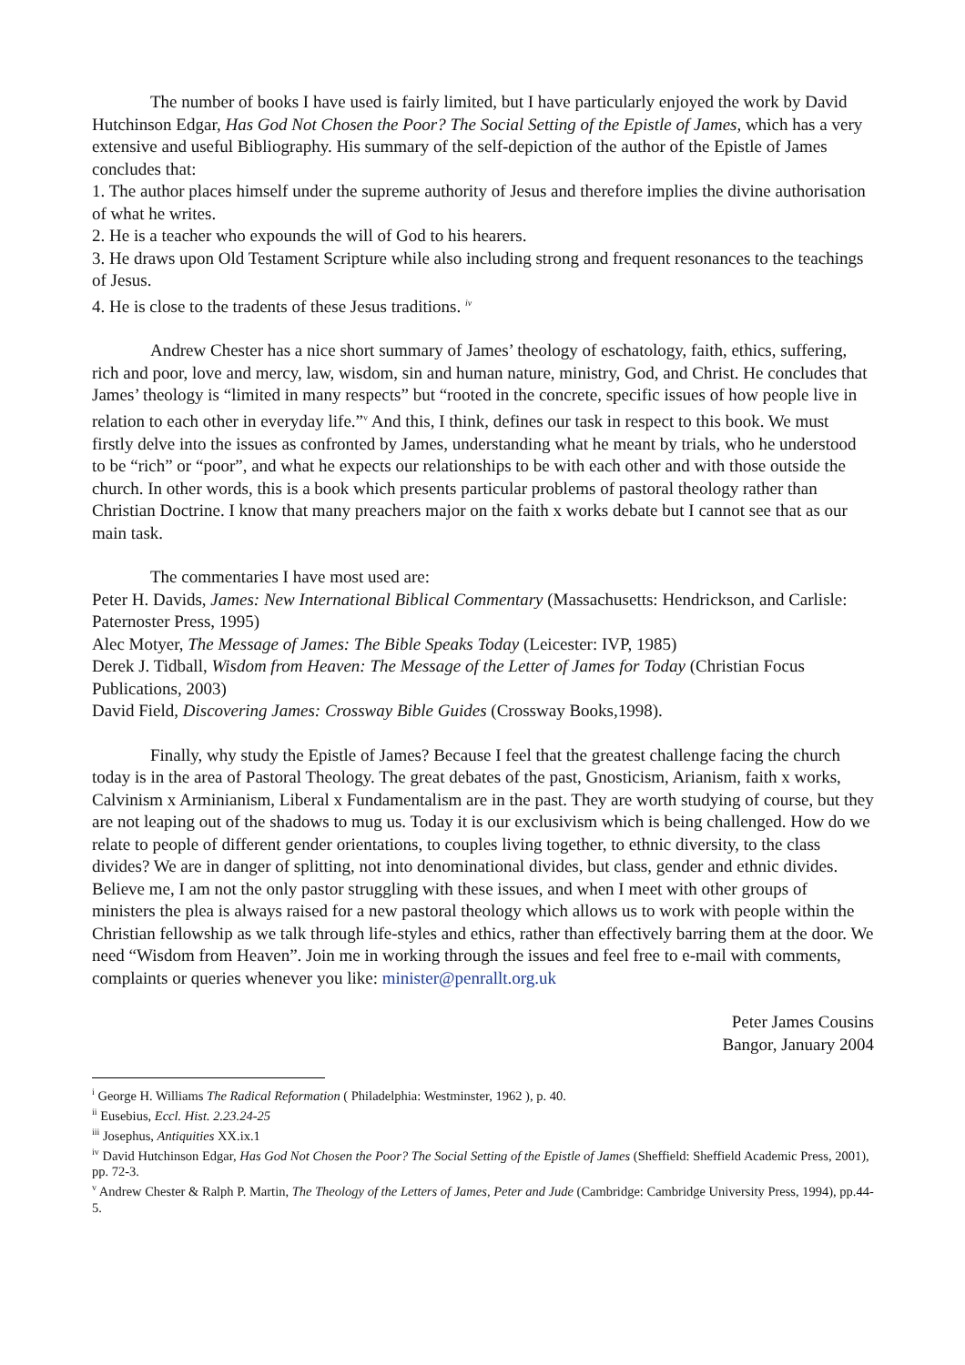The number of books I have used is fairly limited, but I have particularly enjoyed the work by David Hutchinson Edgar, Has God Not Chosen the Poor? The Social Setting of the Epistle of James, which has a very extensive and useful Bibliography. His summary of the self-depiction of the author of the Epistle of James concludes that:
1. The author places himself under the supreme authority of Jesus and therefore implies the divine authorisation of what he writes.
2. He is a teacher who expounds the will of God to his hearers.
3. He draws upon Old Testament Scripture while also including strong and frequent resonances to the teachings of Jesus.
4. He is close to the tradents of these Jesus traditions. <sup>iv</sup>
Andrew Chester has a nice short summary of James’ theology of eschatology, faith, ethics, suffering, rich and poor, love and mercy, law, wisdom, sin and human nature, ministry, God, and Christ. He concludes that James’ theology is “limited in many respects” but “rooted in the concrete, specific issues of how people live in relation to each other in everyday life.”<sup>v</sup> And this, I think, defines our task in respect to this book. We must firstly delve into the issues as confronted by James, understanding what he meant by trials, who he understood to be “rich” or “poor”, and what he expects our relationships to be with each other and with those outside the church. In other words, this is a book which presents particular problems of pastoral theology rather than Christian Doctrine. I know that many preachers major on the faith x works debate but I cannot see that as our main task.
The commentaries I have most used are:
Peter H. Davids, James: New International Biblical Commentary (Massachusetts: Hendrickson, and Carlisle: Paternoster Press, 1995)
Alec Motyer, The Message of James: The Bible Speaks Today (Leicester: IVP, 1985)
Derek J. Tidball, Wisdom from Heaven: The Message of the Letter of James for Today (Christian Focus Publications, 2003)
David Field, Discovering James: Crossway Bible Guides (Crossway Books,1998).
Finally, why study the Epistle of James? Because I feel that the greatest challenge facing the church today is in the area of Pastoral Theology. The great debates of the past, Gnosticism, Arianism, faith x works, Calvinism x Arminianism, Liberal x Fundamentalism are in the past. They are worth studying of course, but they are not leaping out of the shadows to mug us. Today it is our exclusivism which is being challenged. How do we relate to people of different gender orientations, to couples living together, to ethnic diversity, to the class divides? We are in danger of splitting, not into denominational divides, but class, gender and ethnic divides. Believe me, I am not the only pastor struggling with these issues, and when I meet with other groups of ministers the plea is always raised for a new pastoral theology which allows us to work with people within the Christian fellowship as we talk through life-styles and ethics, rather than effectively barring them at the door. We need “Wisdom from Heaven”. Join me in working through the issues and feel free to e-mail with comments, complaints or queries whenever you like: minister@penrallt.org.uk
Peter James Cousins
Bangor, January 2004
<sup>i</sup> George H. Williams The Radical Reformation ( Philadelphia: Westminster, 1962 ), p. 40.
<sup>ii</sup> Eusebius, Eccl. Hist. 2.23.24-25
<sup>iii</sup> Josephus, Antiquities XX.ix.1
<sup>iv</sup> David Hutchinson Edgar, Has God Not Chosen the Poor? The Social Setting of the Epistle of James (Sheffield: Sheffield Academic Press, 2001), pp. 72-3.
<sup>v</sup> Andrew Chester & Ralph P. Martin, The Theology of the Letters of James, Peter and Jude (Cambridge: Cambridge University Press, 1994), pp.44-5.